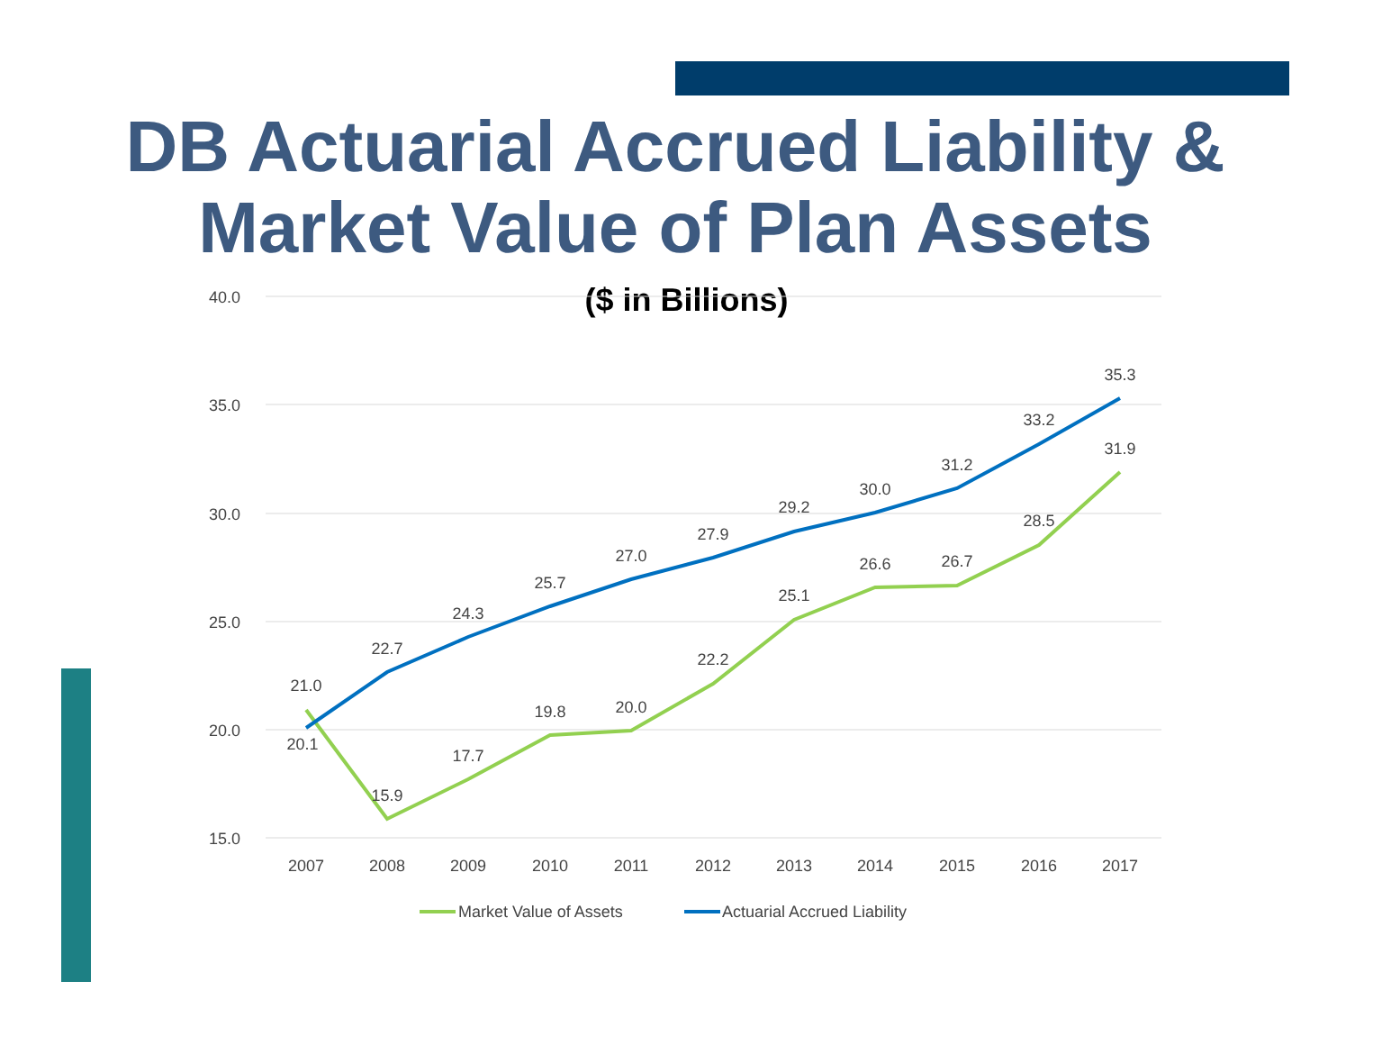DB Actuarial Accrued Liability &
Market Value of Plan Assets
($ in Billions)
40.0
35.0
30.0
25.0
20.0
15.0
2007
2008
2009
2010
2011
2012
2013
2014
2015
2016
2017
21.0
15.9
17.7
19.8
20.0
22.2
25.1
26.6
26.7
28.5
31.9
20.1
22.7
24.3
25.7
27.0
27.9
29.2
30.0
31.2
33.2
35.3
Market Value of Assets
Actuarial Accrued Liability